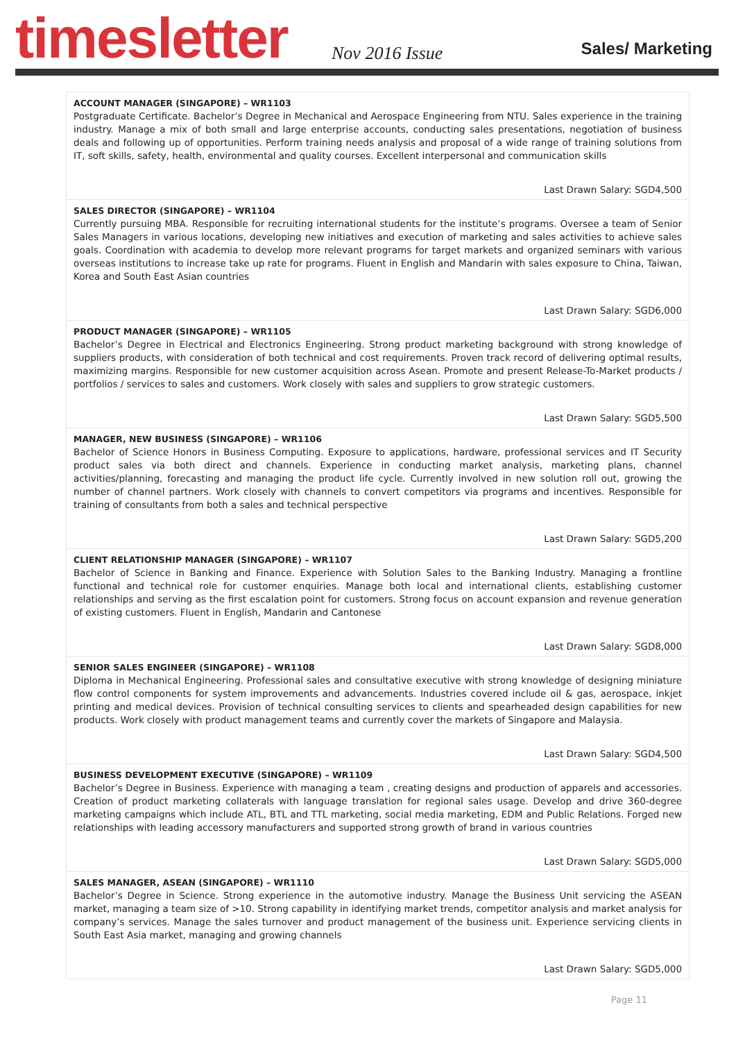timesletter Nov 2016 Issue Sales/ Marketing
ACCOUNT MANAGER (SINGAPORE) – WR1103
Postgraduate Certificate. Bachelor’s Degree in Mechanical and Aerospace Engineering from NTU. Sales experience in the training industry. Manage a mix of both small and large enterprise accounts, conducting sales presentations, negotiation of business deals and following up of opportunities. Perform training needs analysis and proposal of a wide range of training solutions from IT, soft skills, safety, health, environmental and quality courses. Excellent interpersonal and communication skills
Last Drawn Salary: SGD4,500
SALES DIRECTOR (SINGAPORE) – WR1104
Currently pursuing MBA. Responsible for recruiting international students for the institute’s programs. Oversee a team of Senior Sales Managers in various locations, developing new initiatives and execution of marketing and sales activities to achieve sales goals. Coordination with academia to develop more relevant programs for target markets and organized seminars with various overseas institutions to increase take up rate for programs. Fluent in English and Mandarin with sales exposure to China, Taiwan, Korea and South East Asian countries
Last Drawn Salary: SGD6,000
PRODUCT MANAGER (SINGAPORE) – WR1105
Bachelor’s Degree in Electrical and Electronics Engineering. Strong product marketing background with strong knowledge of suppliers products, with consideration of both technical and cost requirements. Proven track record of delivering optimal results, maximizing margins. Responsible for new customer acquisition across Asean. Promote and present Release-To-Market products / portfolios / services to sales and customers. Work closely with sales and suppliers to grow strategic customers.
Last Drawn Salary: SGD5,500
MANAGER, NEW BUSINESS (SINGAPORE) – WR1106
Bachelor of Science Honors in Business Computing. Exposure to applications, hardware, professional services and IT Security product sales via both direct and channels. Experience in conducting market analysis, marketing plans, channel activities/planning, forecasting and managing the product life cycle. Currently involved in new solution roll out, growing the number of channel partners. Work closely with channels to convert competitors via programs and incentives. Responsible for training of consultants from both a sales and technical perspective
Last Drawn Salary: SGD5,200
CLIENT RELATIONSHIP MANAGER (SINGAPORE) – WR1107
Bachelor of Science in Banking and Finance. Experience with Solution Sales to the Banking Industry. Managing a frontline functional and technical role for customer enquiries. Manage both local and international clients, establishing customer relationships and serving as the first escalation point for customers. Strong focus on account expansion and revenue generation of existing customers. Fluent in English, Mandarin and Cantonese
Last Drawn Salary: SGD8,000
SENIOR SALES ENGINEER (SINGAPORE) – WR1108
Diploma in Mechanical Engineering. Professional sales and consultative executive with strong knowledge of designing miniature flow control components for system improvements and advancements. Industries covered include oil & gas, aerospace, inkjet printing and medical devices. Provision of technical consulting services to clients and spearheaded design capabilities for new products. Work closely with product management teams and currently cover the markets of Singapore and Malaysia.
Last Drawn Salary: SGD4,500
BUSINESS DEVELOPMENT EXECUTIVE (SINGAPORE) – WR1109
Bachelor’s Degree in Business. Experience with managing a team , creating designs and production of apparels and accessories. Creation of product marketing collaterals with language translation for regional sales usage. Develop and drive 360-degree marketing campaigns which include ATL, BTL and TTL marketing, social media marketing, EDM and Public Relations. Forged new relationships with leading accessory manufacturers and supported strong growth of brand in various countries
Last Drawn Salary: SGD5,000
SALES MANAGER, ASEAN (SINGAPORE) – WR1110
Bachelor’s Degree in Science. Strong experience in the automotive industry. Manage the Business Unit servicing the ASEAN market, managing a team size of >10. Strong capability in identifying market trends, competitor analysis and market analysis for company’s services. Manage the sales turnover and product management of the business unit. Experience servicing clients in South East Asia market, managing and growing channels
Last Drawn Salary: SGD5,000
Page 11